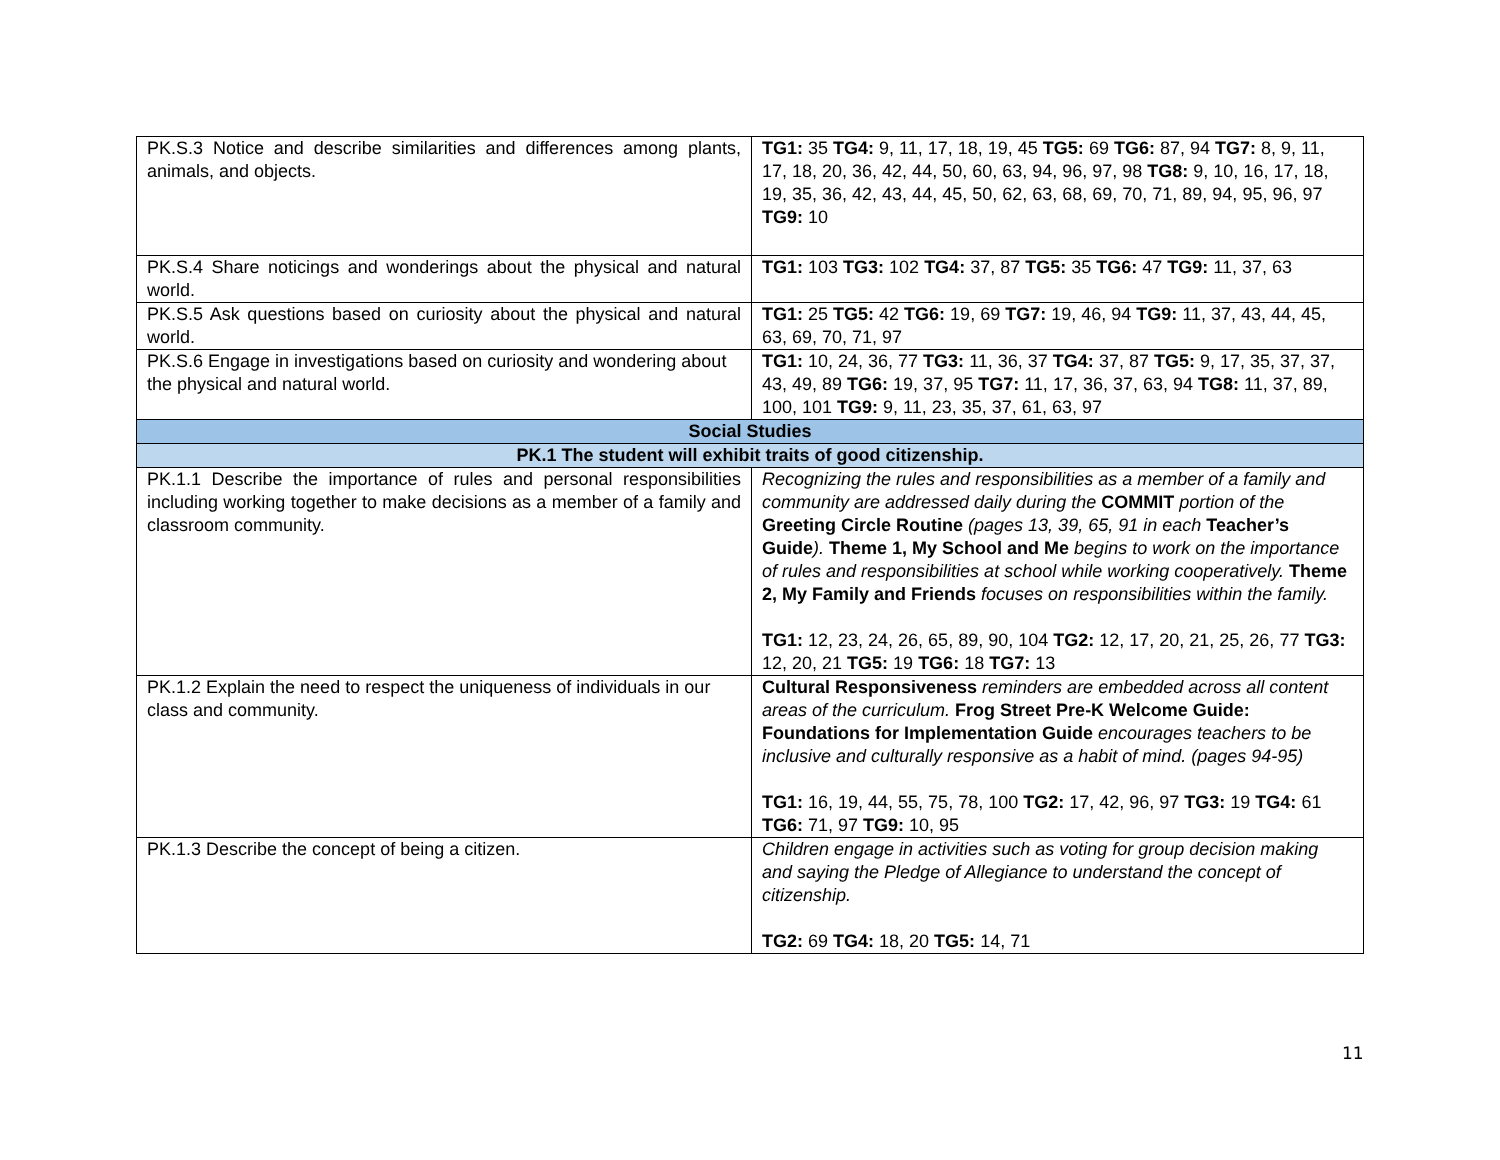| PK.S.3 Notice and describe similarities and differences among plants, animals, and objects. | TG1: 35 TG4: 9, 11, 17, 18, 19, 45 TG5: 69 TG6: 87, 94 TG7: 8, 9, 11, 17, 18, 20, 36, 42, 44, 50, 60, 63, 94, 96, 97, 98 TG8: 9, 10, 16, 17, 18, 19, 35, 36, 42, 43, 44, 45, 50, 62, 63, 68, 69, 70, 71, 89, 94, 95, 96, 97 TG9: 10 |
| PK.S.4 Share noticings and wonderings about the physical and natural world. | TG1: 103 TG3: 102 TG4: 37, 87 TG5: 35 TG6: 47 TG9: 11, 37, 63 |
| PK.S.5 Ask questions based on curiosity about the physical and natural world. | TG1: 25 TG5: 42 TG6: 19, 69 TG7: 19, 46, 94 TG9: 11, 37, 43, 44, 45, 63, 69, 70, 71, 97 |
| PK.S.6 Engage in investigations based on curiosity and wondering about the physical and natural world. | TG1: 10, 24, 36, 77 TG3: 11, 36, 37 TG4: 37, 87 TG5: 9, 17, 35, 37, 37, 43, 49, 89 TG6: 19, 37, 95 TG7: 11, 17, 36, 37, 63, 94 TG8: 11, 37, 89, 100, 101 TG9: 9, 11, 23, 35, 37, 61, 63, 97 |
| Social Studies | |
| PK.1 The student will exhibit traits of good citizenship. | |
| PK.1.1 Describe the importance of rules and personal responsibilities including working together to make decisions as a member of a family and classroom community. | Recognizing the rules and responsibilities as a member of a family and community are addressed daily during the COMMIT portion of the Greeting Circle Routine (pages 13, 39, 65, 91 in each Teacher’s Guide ). Theme 1, My School and Me begins to work on the importance of rules and responsibilities at school while working cooperatively. Theme 2, My Family and Friends focuses on responsibilities within the family. TG1: 12, 23, 24, 26, 65, 89, 90, 104 TG2: 12, 17, 20, 21, 25, 26, 77 TG3: 12, 20, 21 TG5: 19 TG6: 18 TG7: 13 |
| PK.1.2 Explain the need to respect the uniqueness of individuals in our class and community. | Cultural Responsiveness reminders are embedded across all content areas of the curriculum. Frog Street Pre-K Welcome Guide: Foundations for Implementation Guide encourages teachers to be inclusive and culturally responsive as a habit of mind. (pages 94-95) TG1: 16, 19, 44, 55, 75, 78, 100 TG2: 17, 42, 96, 97 TG3: 19 TG4: 61 TG6: 71, 97 TG9: 10, 95 |
| PK.1.3 Describe the concept of being a citizen. | Children engage in activities such as voting for group decision making and saying the Pledge of Allegiance to understand the concept of citizenship. TG2: 69 TG4: 18, 20 TG5: 14, 71 |
11